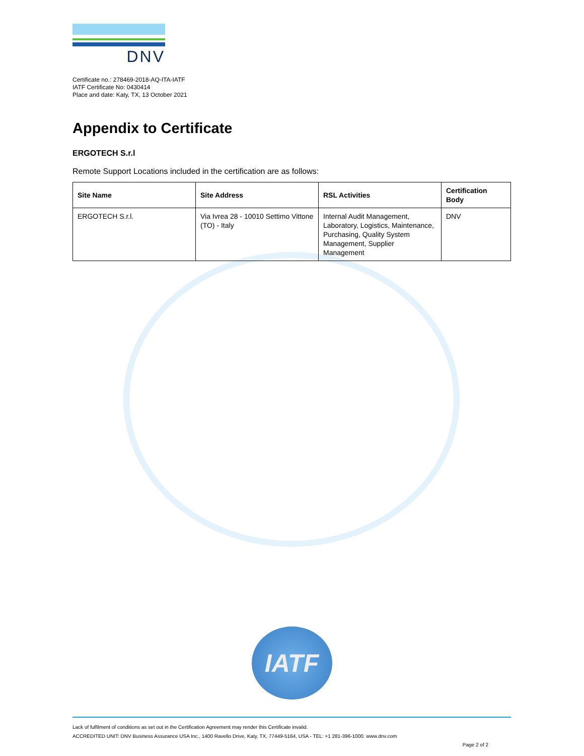DNV
Certificate no.: 278469-2018-AQ-ITA-IATF
IATF Certificate No: 0430414
Place and date: Katy, TX, 13 October 2021
Appendix to Certificate
ERGOTECH S.r.l
Remote Support Locations included in the certification are as follows:
| Site Name | Site Address | RSL Activities | Certification Body |
| --- | --- | --- | --- |
| ERGOTECH S.r.l. | Via Ivrea 28 - 10010 Settimo Vittone (TO) - Italy | Internal Audit Management, Laboratory, Logistics, Maintenance, Purchasing, Quality System Management, Supplier Management | DNV |
IATF
Lack of fulfilment of conditions as set out in the Certification Agreement may render this Certificate invalid.
ACCREDITED UNIT: DNV Business Assurance USA Inc., 1400 Ravello Drive, Katy, TX, 77449-5164, USA - TEL: +1 281-396-1000. www.dnv.com
Page 2 of 2